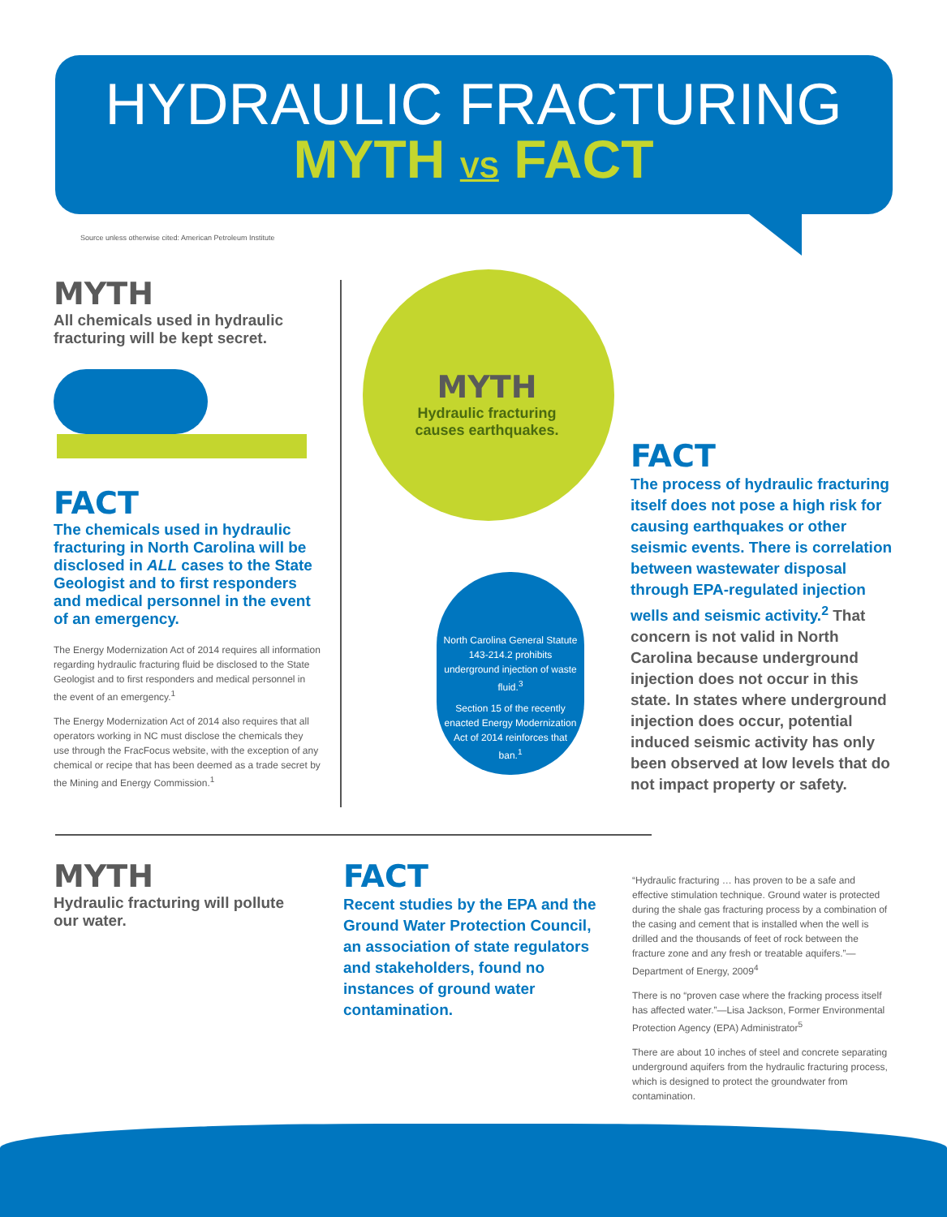HYDRAULIC FRACTURING
MYTH VS FACT
Source unless otherwise cited: American Petroleum Institute
MYTH
All chemicals used in hydraulic fracturing will be kept secret.
FACT
The chemicals used in hydraulic fracturing in North Carolina will be disclosed in ALL cases to the State Geologist and to first responders and medical personnel in the event of an emergency.
The Energy Modernization Act of 2014 requires all information regarding hydraulic fracturing fluid be disclosed to the State Geologist and to first responders and medical personnel in the event of an emergency.<sup>1</sup>
The Energy Modernization Act of 2014 also requires that all operators working in NC must disclose the chemicals they use through the FracFocus website, with the exception of any chemical or recipe that has been deemed as a trade secret by the Mining and Energy Commission.<sup>1</sup>
MYTH
Hydraulic fracturing causes earthquakes.
North Carolina General Statute 143-214.2 prohibits underground injection of waste fluid.<sup>3</sup>
Section 15 of the recently enacted Energy Modernization Act of 2014 reinforces that ban.<sup>1</sup>
FACT
The process of hydraulic fracturing itself does not pose a high risk for causing earthquakes or other seismic events. There is correlation between wastewater disposal through EPA-regulated injection wells and seismic activity.<sup>2</sup> That concern is not valid in North Carolina because underground injection does not occur in this state. In states where underground injection does occur, potential induced seismic activity has only been observed at low levels that do not impact property or safety.
MYTH
Hydraulic fracturing will pollute our water.
FACT
Recent studies by the EPA and the Ground Water Protection Council, an association of state regulators and stakeholders, found no instances of ground water contamination.
“Hydraulic fracturing … has proven to be a safe and effective stimulation technique. Ground water is protected during the shale gas fracturing process by a combination of the casing and cement that is installed when the well is drilled and the thousands of feet of rock between the fracture zone and any fresh or treatable aquifers.”—Department of Energy, 2009<sup>4</sup>
There is no “proven case where the fracking process itself has affected water.”—Lisa Jackson, Former Environmental Protection Agency (EPA) Administrator<sup>5</sup>
There are about 10 inches of steel and concrete separating underground aquifers from the hydraulic fracturing process, which is designed to protect the groundwater from contamination.